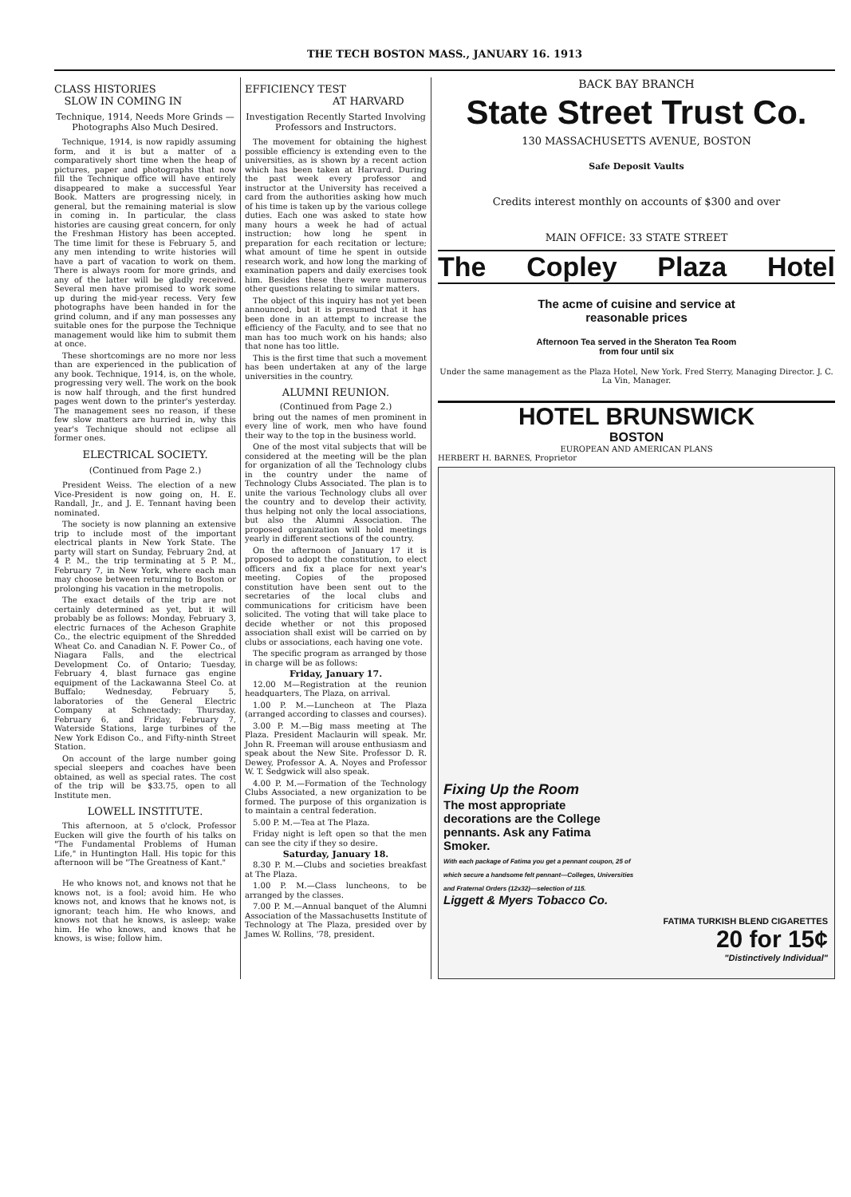THE TECH BOSTON MASS., JANUARY 16. 1913
CLASS HISTORIES
SLOW IN COMING IN
Technique, 1914, Needs More Grinds — Photographs Also Much Desired.
Technique, 1914, is now rapidly assuming form, and it is but a matter of a comparatively short time when the heap of pictures, paper and photographs that now fill the Technique office will have entirely disappeared to make a successful Year Book. Matters are progressing nicely, in general, but the remaining material is slow in coming in. In particular, the class histories are causing great concern, for only the Freshman History has been accepted. The time limit for these is February 5, and any men intending to write histories will have a part of vacation to work on them. There is always room for more grinds, and any of the latter will be gladly received. Several men have promised to work some up during the mid-year recess. Very few photographs have been handed in for the grind column, and if any man possesses any suitable ones for the purpose the Technique management would like him to submit them at once.
These shortcomings are no more nor less than are experienced in the publication of any book. Technique, 1914, is, on the whole, progressing very well. The work on the book is now half through, and the first hundred pages went down to the printer's yesterday. The management sees no reason, if these few slow matters are hurried in, why this year's Technique should not eclipse all former ones.
ELECTRICAL SOCIETY.
(Continued from Page 2.)
President Weiss. The election of a new Vice-President is now going on, H. E. Randall, Jr., and J. E. Tennant having been nominated.
The society is now planning an extensive trip to include most of the important electrical plants in New York State. The party will start on Sunday, February 2nd, at 4 P. M., the trip terminating at 5 P. M., February 7, in New York, where each man may choose between returning to Boston or prolonging his vacation in the metropolis.
The exact details of the trip are not certainly determined as yet, but it will probably be as follows: Monday, February 3, electric furnaces of the Acheson Graphite Co., the electric equipment of the Shredded Wheat Co. and Canadian N. F. Power Co., of Niagara Falls, and the electrical Development Co. of Ontario; Tuesday, February 4, blast furnace gas engine equipment of the Lackawanna Steel Co. at Buffalo; Wednesday, February 5, laboratories of the General Electric Company at Schnectady; Thursday, February 6, and Friday, February 7, Waterside Stations, large turbines of the New York Edison Co., and Fifty-ninth Street Station.
On account of the large number going special sleepers and coaches have been obtained, as well as special rates. The cost of the trip will be $33.75, open to all Institute men.
LOWELL INSTITUTE.
This afternoon, at 5 o'clock, Professor Eucken will give the fourth of his talks on "The Fundamental Problems of Human Life," in Huntington Hall. His topic for this afternoon will be "The Greatness of Kant."
He who knows not, and knows not that he knows not, is a fool; avoid him. He who knows not, and knows that he knows not, is ignorant; teach him. He who knows, and knows not that he knows, is asleep; wake him. He who knows, and knows that he knows, is wise; follow him.
EFFICIENCY TEST
AT HARVARD
Investigation Recently Started Involving Professors and Instructors.
The movement for obtaining the highest possible efficiency is extending even to the universities, as is shown by a recent action which has been taken at Harvard. During the past week every professor and instructor at the University has received a card from the authorities asking how much of his time is taken up by the various college duties. Each one was asked to state how many hours a week he had of actual instruction; how long he spent in preparation for each recitation or lecture; what amount of time he spent in outside research work, and how long the marking of examination papers and daily exercises took him. Besides these there were numerous other questions relating to similar matters.
The object of this inquiry has not yet been announced, but it is presumed that it has been done in an attempt to increase the efficiency of the Faculty, and to see that no man has too much work on his hands; also that none has too little.
This is the first time that such a movement has been undertaken at any of the large universities in the country.
ALUMNI REUNION.
(Continued from Page 2.)
bring out the names of men prominent in every line of work, men who have found their way to the top in the business world.
One of the most vital subjects that will be considered at the meeting will be the plan for organization of all the Technology clubs in the country under the name of Technology Clubs Associated. The plan is to unite the various Technology clubs all over the country and to develop their activity, thus helping not only the local associations, but also the Alumni Association. The proposed organization will hold meetings yearly in different sections of the country.
On the afternoon of January 17 it is proposed to adopt the constitution, to elect officers and fix a place for next year's meeting. Copies of the proposed constitution have been sent out to the secretaries of the local clubs and communications for criticism have been solicited. The voting that will take place to decide whether or not this proposed association shall exist will be carried on by clubs or associations, each having one vote.
The specific program as arranged by those in charge will be as follows:
Friday, January 17.
12.00 M—Registration at the reunion headquarters, The Plaza, on arrival.
1.00 P. M.—Luncheon at The Plaza (arranged according to classes and courses).
3.00 P. M.—Big mass meeting at The Plaza. President Maclaurin will speak. Mr. John R. Freeman will arouse enthusiasm and speak about the New Site. Professor D. R. Dewey, Professor A. A. Noyes and Professor W. T. Sedgwick will also speak.
4.00 P. M.—Formation of the Technology Clubs Associated, a new organization to be formed. The purpose of this organization is to maintain a central federation.
5.00 P. M.—Tea at The Plaza.
Friday night is left open so that the men can see the city if they so desire.
Saturday, January 18.
8.30 P. M.—Clubs and societies breakfast at The Plaza.
1.00 P. M.—Class luncheons, to be arranged by the classes.
7.00 P. M.—Annual banquet of the Alumni Association of the Massachusetts Institute of Technology at The Plaza, presided over by James W. Rollins, '78, president.
BACK BAY BRANCH
State Street Trust Co.
130 MASSACHUSETTS AVENUE, BOSTON
Safe Deposit Vaults
Credits interest monthly on accounts of $300 and over
MAIN OFFICE: 33 STATE STREET
The Copley Plaza Hotel
The acme of cuisine and service at
reasonable prices
Afternoon Tea served in the Sheraton Tea Room
from four until six
Under the same management as the Plaza Hotel, New York. Fred Sterry, Managing Director. J. C. La Vin, Manager.
HOTEL BRUNSWICK
BOSTON
EUROPEAN AND AMERICAN PLANS
HERBERT H. BARNES, Proprietor
Fixing Up the Room
The most appropriate decorations are the College pennants. Ask any Fatima Smoker.
With each package of Fatima you get a pennant coupon, 25 of which secure a handsome felt pennant—Colleges, Universities and Fraternal Orders (12x32)—selection of 115.
Liggett & Myers Tobacco Co.
FATIMA TURKISH BLEND CIGARETTES
20 for 15¢
"Distinctively Individual"